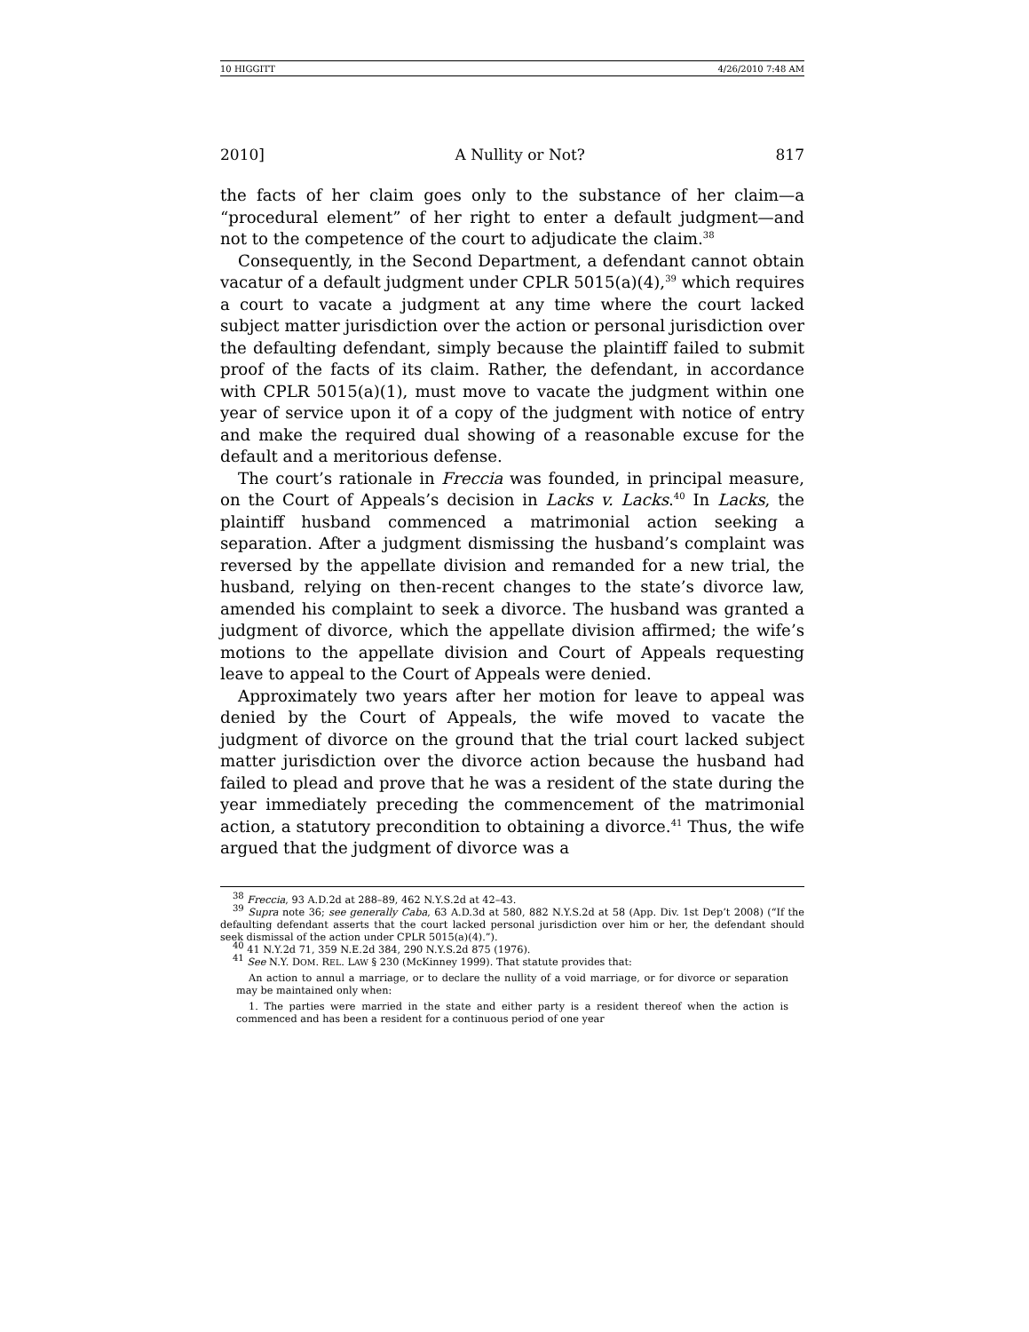10 HIGGITT 4/26/2010 7:48 AM
2010] A Nullity or Not? 817
the facts of her claim goes only to the substance of her claim—a “procedural element” of her right to enter a default judgment—and not to the competence of the court to adjudicate the claim.<sup>38</sup>
Consequently, in the Second Department, a defendant cannot obtain vacatur of a default judgment under CPLR 5015(a)(4),<sup>39</sup> which requires a court to vacate a judgment at any time where the court lacked subject matter jurisdiction over the action or personal jurisdiction over the defaulting defendant, simply because the plaintiff failed to submit proof of the facts of its claim. Rather, the defendant, in accordance with CPLR 5015(a)(1), must move to vacate the judgment within one year of service upon it of a copy of the judgment with notice of entry and make the required dual showing of a reasonable excuse for the default and a meritorious defense.
The court’s rationale in Freccia was founded, in principal measure, on the Court of Appeals’s decision in Lacks v. Lacks.<sup>40</sup> In Lacks, the plaintiff husband commenced a matrimonial action seeking a separation. After a judgment dismissing the husband’s complaint was reversed by the appellate division and remanded for a new trial, the husband, relying on then-recent changes to the state’s divorce law, amended his complaint to seek a divorce. The husband was granted a judgment of divorce, which the appellate division affirmed; the wife’s motions to the appellate division and Court of Appeals requesting leave to appeal to the Court of Appeals were denied.
Approximately two years after her motion for leave to appeal was denied by the Court of Appeals, the wife moved to vacate the judgment of divorce on the ground that the trial court lacked subject matter jurisdiction over the divorce action because the husband had failed to plead and prove that he was a resident of the state during the year immediately preceding the commencement of the matrimonial action, a statutory precondition to obtaining a divorce.<sup>41</sup> Thus, the wife argued that the judgment of divorce was a
<sup>38</sup> Freccia, 93 A.D.2d at 288–89, 462 N.Y.S.2d at 42–43.
<sup>39</sup> Supra note 36; see generally Caba, 63 A.D.3d at 580, 882 N.Y.S.2d at 58 (App. Div. 1st Dep’t 2008) (“If the defaulting defendant asserts that the court lacked personal jurisdiction over him or her, the defendant should seek dismissal of the action under CPLR 5015(a)(4).”).
<sup>40</sup> 41 N.Y.2d 71, 359 N.E.2d 384, 290 N.Y.S.2d 875 (1976).
<sup>41</sup> See N.Y. DOM. REL. LAW § 230 (McKinney 1999). That statute provides that:
An action to annul a marriage, or to declare the nullity of a void marriage, or for divorce or separation may be maintained only when:
1. The parties were married in the state and either party is a resident thereof when the action is commenced and has been a resident for a continuous period of one year